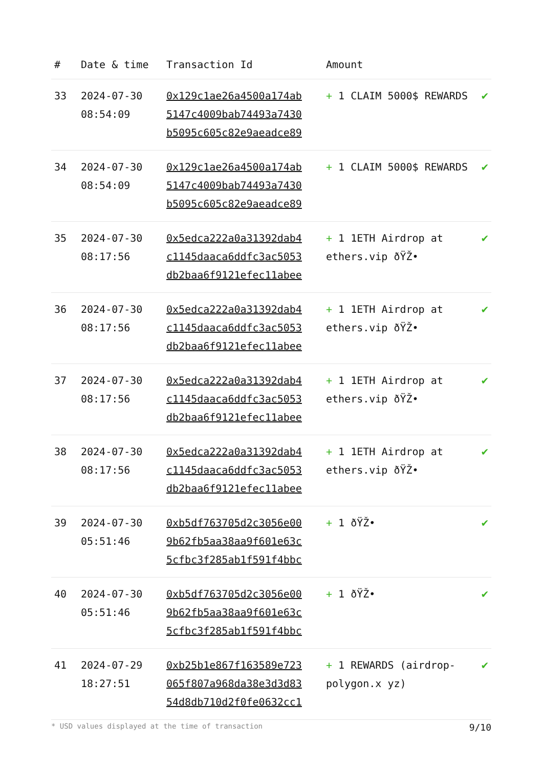| # | Date & time | Transaction Id | Amount | |
| --- | --- | --- | --- | --- |
| 33 | 2024-07-30 08:54:09 | 0x129c1ae26a4500a174ab 5147c4009bab74493a7430 b5095c605c82e9aeadce89 | + 1 CLAIM 5000$ REWARDS | ✔ |
| 34 | 2024-07-30 08:54:09 | 0x129c1ae26a4500a174ab 5147c4009bab74493a7430 b5095c605c82e9aeadce89 | + 1 CLAIM 5000$ REWARDS | ✔ |
| 35 | 2024-07-30 08:17:56 | 0x5edca222a0a31392dab4 c1145daaca6ddfc3ac5053 db2baa6f9121efec11abee | + 1 1ETH Airdrop at ethers.vip ðŸŽ• | ✔ |
| 36 | 2024-07-30 08:17:56 | 0x5edca222a0a31392dab4 c1145daaca6ddfc3ac5053 db2baa6f9121efec11abee | + 1 1ETH Airdrop at ethers.vip ðŸŽ• | ✔ |
| 37 | 2024-07-30 08:17:56 | 0x5edca222a0a31392dab4 c1145daaca6ddfc3ac5053 db2baa6f9121efec11abee | + 1 1ETH Airdrop at ethers.vip ðŸŽ• | ✔ |
| 38 | 2024-07-30 08:17:56 | 0x5edca222a0a31392dab4 c1145daaca6ddfc3ac5053 db2baa6f9121efec11abee | + 1 1ETH Airdrop at ethers.vip ðŸŽ• | ✔ |
| 39 | 2024-07-30 05:51:46 | 0xb5df763705d2c3056e00 9b62fb5aa38aa9f601e63c 5cfbc3f285ab1f591f4bbc | + 1 ðŸŽ• | ✔ |
| 40 | 2024-07-30 05:51:46 | 0xb5df763705d2c3056e00 9b62fb5aa38aa9f601e63c 5cfbc3f285ab1f591f4bbc | + 1 ðŸŽ• | ✔ |
| 41 | 2024-07-29 18:27:51 | 0xb25b1e867f163589e723 065f807a968da38e3d3d83 54d8db710d2f0fe0632cc1 | + 1 REWARDS (airdrop-polygon.x yz) | ✔ |
* USD values displayed at the time of transaction 9/10